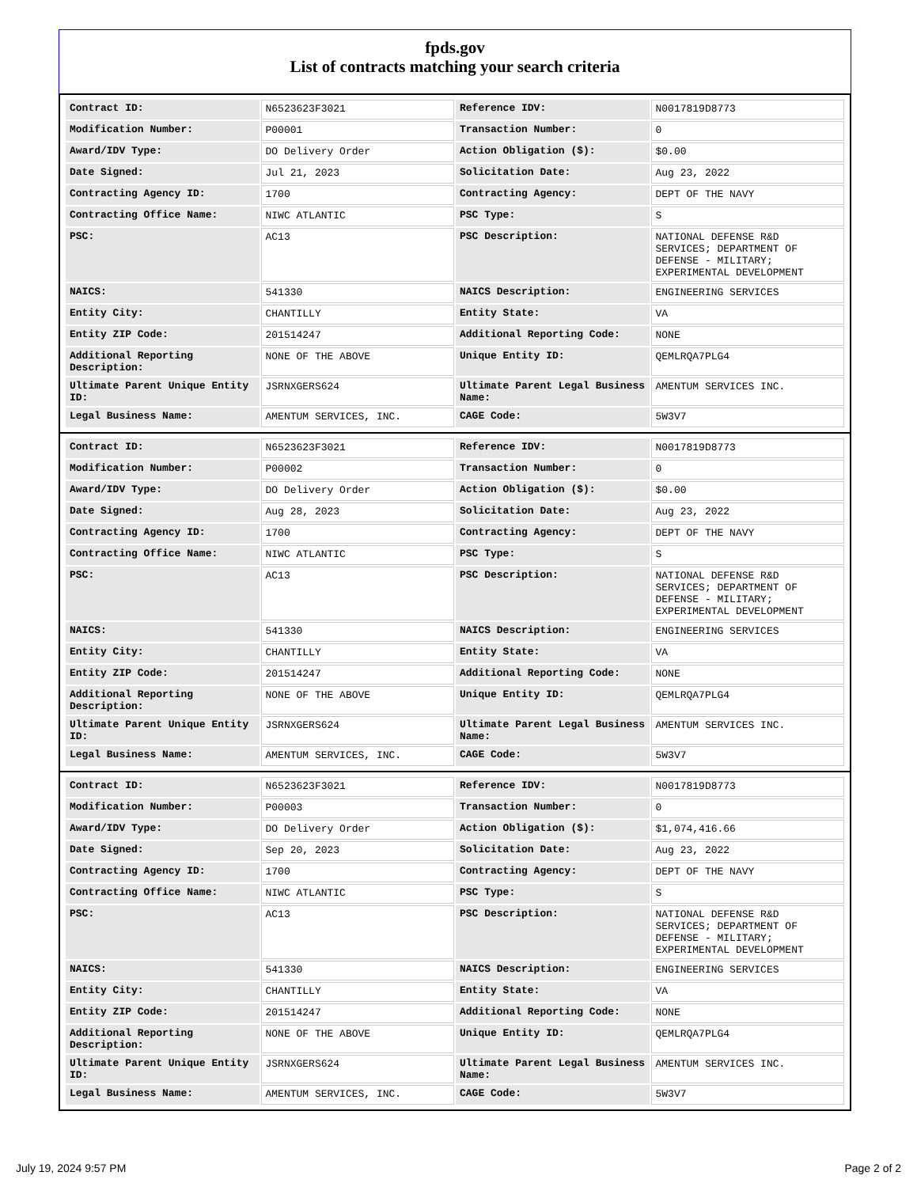fpds.gov
List of contracts matching your search criteria
| Contract ID: | N6523623F3021 | Reference IDV: | N0017819D8773 |
| Modification Number: | P00001 | Transaction Number: | 0 |
| Award/IDV Type: | DO Delivery Order | Action Obligation ($): | $0.00 |
| Date Signed: | Jul 21, 2023 | Solicitation Date: | Aug 23, 2022 |
| Contracting Agency ID: | 1700 | Contracting Agency: | DEPT OF THE NAVY |
| Contracting Office Name: | NIWC ATLANTIC | PSC Type: | S |
| PSC: | AC13 | PSC Description: | NATIONAL DEFENSE R&D SERVICES; DEPARTMENT OF DEFENSE - MILITARY; EXPERIMENTAL DEVELOPMENT |
| NAICS: | 541330 | NAICS Description: | ENGINEERING SERVICES |
| Entity City: | CHANTILLY | Entity State: | VA |
| Entity ZIP Code: | 201514247 | Additional Reporting Code: | NONE |
| Additional Reporting Description: | NONE OF THE ABOVE | Unique Entity ID: | QEMLRQA7PLG4 |
| Ultimate Parent Unique Entity ID: | JSRNXGERS624 | Ultimate Parent Legal Business Name: | AMENTUM SERVICES INC. |
| Legal Business Name: | AMENTUM SERVICES, INC. | CAGE Code: | 5W3V7 |
| Contract ID: | N6523623F3021 | Reference IDV: | N0017819D8773 |
| Modification Number: | P00002 | Transaction Number: | 0 |
| Award/IDV Type: | DO Delivery Order | Action Obligation ($): | $0.00 |
| Date Signed: | Aug 28, 2023 | Solicitation Date: | Aug 23, 2022 |
| Contracting Agency ID: | 1700 | Contracting Agency: | DEPT OF THE NAVY |
| Contracting Office Name: | NIWC ATLANTIC | PSC Type: | S |
| PSC: | AC13 | PSC Description: | NATIONAL DEFENSE R&D SERVICES; DEPARTMENT OF DEFENSE - MILITARY; EXPERIMENTAL DEVELOPMENT |
| NAICS: | 541330 | NAICS Description: | ENGINEERING SERVICES |
| Entity City: | CHANTILLY | Entity State: | VA |
| Entity ZIP Code: | 201514247 | Additional Reporting Code: | NONE |
| Additional Reporting Description: | NONE OF THE ABOVE | Unique Entity ID: | QEMLRQA7PLG4 |
| Ultimate Parent Unique Entity ID: | JSRNXGERS624 | Ultimate Parent Legal Business Name: | AMENTUM SERVICES INC. |
| Legal Business Name: | AMENTUM SERVICES, INC. | CAGE Code: | 5W3V7 |
| Contract ID: | N6523623F3021 | Reference IDV: | N0017819D8773 |
| Modification Number: | P00003 | Transaction Number: | 0 |
| Award/IDV Type: | DO Delivery Order | Action Obligation ($): | $1,074,416.66 |
| Date Signed: | Sep 20, 2023 | Solicitation Date: | Aug 23, 2022 |
| Contracting Agency ID: | 1700 | Contracting Agency: | DEPT OF THE NAVY |
| Contracting Office Name: | NIWC ATLANTIC | PSC Type: | S |
| PSC: | AC13 | PSC Description: | NATIONAL DEFENSE R&D SERVICES; DEPARTMENT OF DEFENSE - MILITARY; EXPERIMENTAL DEVELOPMENT |
| NAICS: | 541330 | NAICS Description: | ENGINEERING SERVICES |
| Entity City: | CHANTILLY | Entity State: | VA |
| Entity ZIP Code: | 201514247 | Additional Reporting Code: | NONE |
| Additional Reporting Description: | NONE OF THE ABOVE | Unique Entity ID: | QEMLRQA7PLG4 |
| Ultimate Parent Unique Entity ID: | JSRNXGERS624 | Ultimate Parent Legal Business Name: | AMENTUM SERVICES INC. |
| Legal Business Name: | AMENTUM SERVICES, INC. | CAGE Code: | 5W3V7 |
July 19, 2024 9:57 PM Page 2 of 2